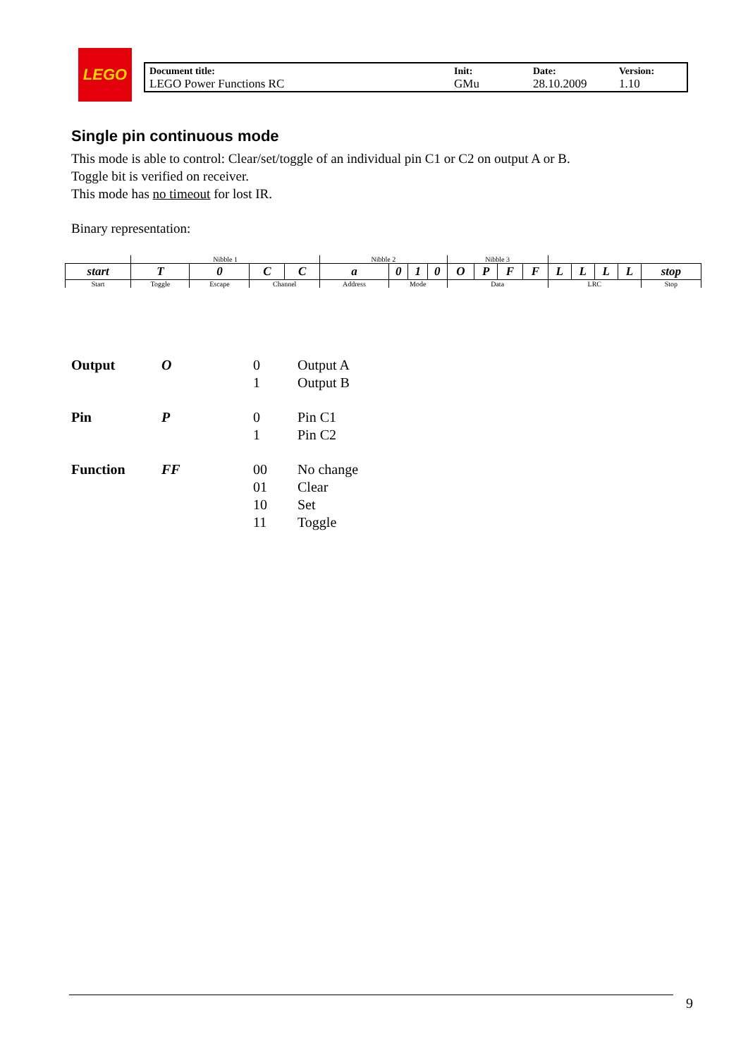LEGO
| Document title: LEGO Power Functions RC | Init: GMu | Date: 28.10.2009 | Version: 1.10 |
Single pin continuous mode
This mode is able to control: Clear/set/toggle of an individual pin C1 or C2 on output A or B.
Toggle bit is verified on receiver.
This mode has no timeout for lost IR.
Binary representation:
| | Nibble 1 | | | | Nibble 2 | | | | Nibble 3 | | | | | | | | |
| start | T | 0 | C | C | a | 0 | 1 | 0 | O | P | F | F | L | L | L | L | stop |
| Start | Toggle | Escape | Channel | | Address | Mode | | | Data | | | | LRC | | | | Stop |
| Output | O | 0 1 | Output A Output B |
| Pin | P | 0 1 | Pin C1 Pin C2 |
| Function | FF | 00 01 10 11 | No change Clear Set Toggle |
9